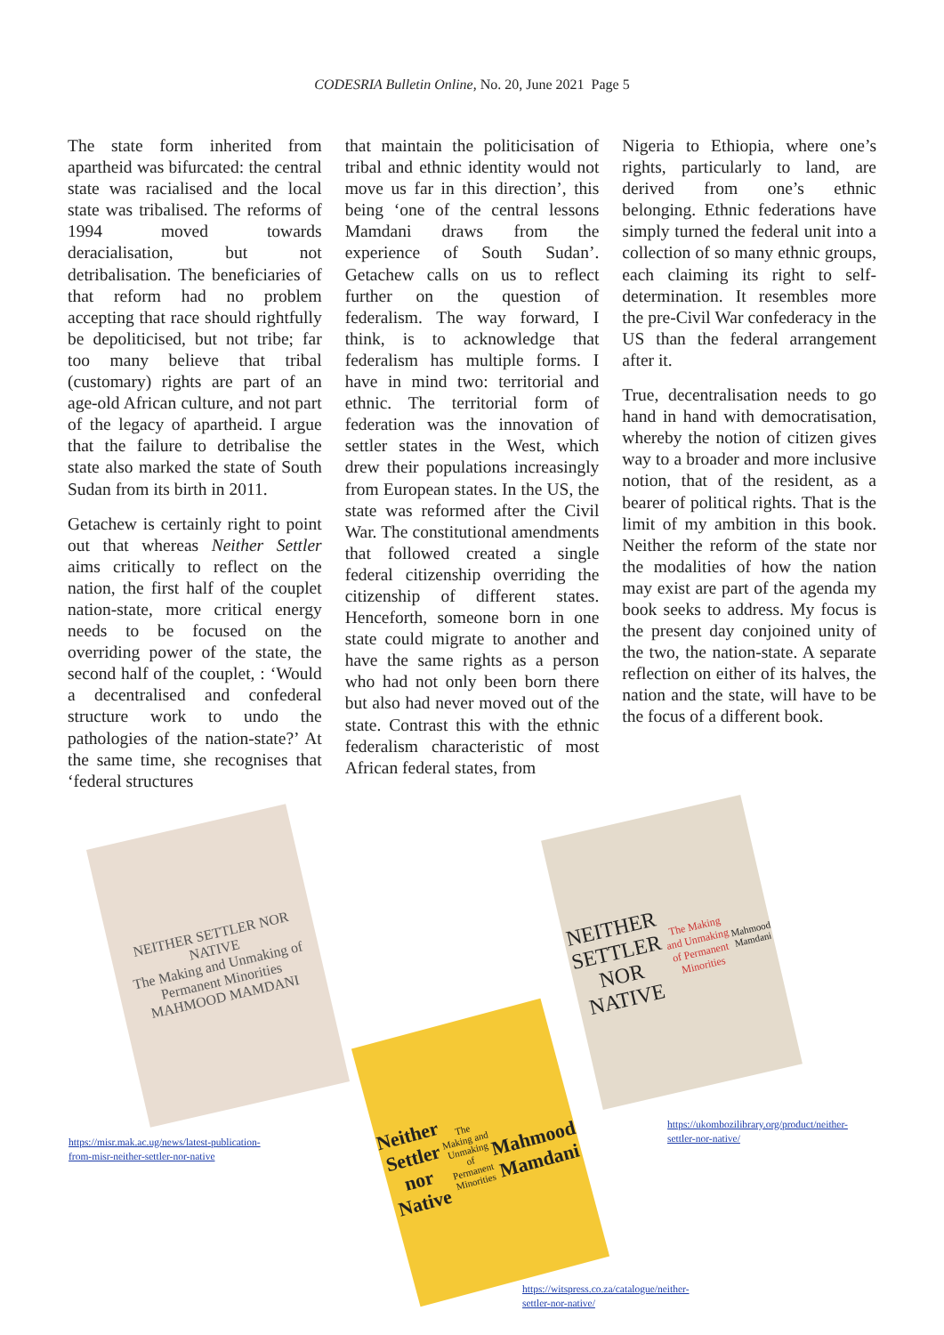CODESRIA Bulletin Online, No. 20, June 2021 Page 5
The state form inherited from apartheid was bifurcated: the central state was racialised and the local state was tribalised. The reforms of 1994 moved towards deracialisation, but not detribalisation. The beneficiaries of that reform had no problem accepting that race should rightfully be depoliticised, but not tribe; far too many believe that tribal (customary) rights are part of an age-old African culture, and not part of the legacy of apartheid. I argue that the failure to detribalise the state also marked the state of South Sudan from its birth in 2011.
Getachew is certainly right to point out that whereas Neither Settler aims critically to reflect on the nation, the first half of the couplet nation-state, more critical energy needs to be focused on the overriding power of the state, the second half of the couplet, : ‘Would a decentralised and confederal structure work to undo the pathologies of the nation-state?’ At the same time, she recognises that ‘federal structures
that maintain the politicisation of tribal and ethnic identity would not move us far in this direction’, this being ‘one of the central lessons Mamdani draws from the experience of South Sudan’. Getachew calls on us to reflect further on the question of federalism. The way forward, I think, is to acknowledge that federalism has multiple forms. I have in mind two: territorial and ethnic. The territorial form of federation was the innovation of settler states in the West, which drew their populations increasingly from European states. In the US, the state was reformed after the Civil War. The constitutional amendments that followed created a single federal citizenship overriding the citizenship of different states. Henceforth, someone born in one state could migrate to another and have the same rights as a person who had not only been born there but also had never moved out of the state. Contrast this with the ethnic federalism characteristic of most African federal states, from
Nigeria to Ethiopia, where one’s rights, particularly to land, are derived from one’s ethnic belonging. Ethnic federations have simply turned the federal unit into a collection of so many ethnic groups, each claiming its right to self-determination. It resembles more the pre-Civil War confederacy in the US than the federal arrangement after it.
True, decentralisation needs to go hand in hand with democratisation, whereby the notion of citizen gives way to a broader and more inclusive notion, that of the resident, as a bearer of political rights. That is the limit of my ambition in this book. Neither the reform of the state nor the modalities of how the nation may exist are part of the agenda my book seeks to address. My focus is the present day conjoined unity of the two, the nation-state. A separate reflection on either of its halves, the nation and the state, will have to be the focus of a different book.
NEITHER SETTLER NOR NATIVE
The Making and Unmaking of Permanent Minorities
MAHMOOD MAMDANI
https://misr.mak.ac.ug/news/latest-publication-
from-misr-neither-settler-nor-native
Neither Settler nor Native
The Making and Unmaking of Permanent Minorities
Mahmood Mamdani
NEITHER SETTLER NOR NATIVE
The Making and Unmaking of Permanent Minorities
Mahmood Mamdani
https://ukombozilibrary.org/product/neither-
settler-nor-native/
https://witspress.co.za/catalogue/neither-
settler-nor-native/